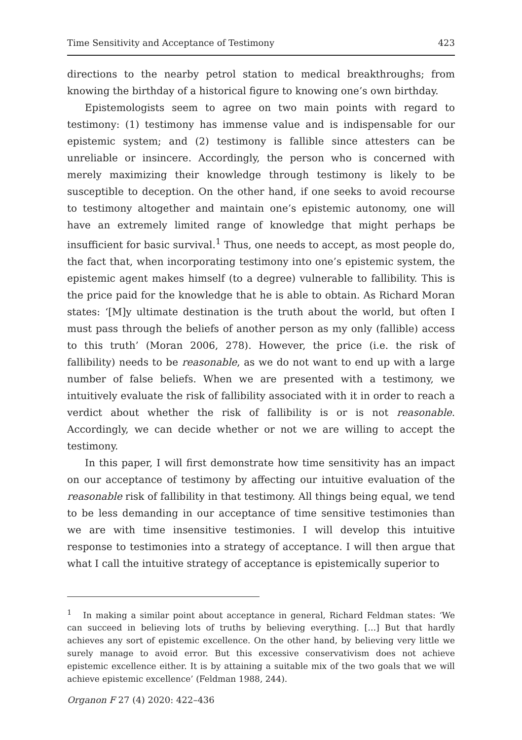Time Sensitivity and Acceptance of Testimony 423
directions to the nearby petrol station to medical breakthroughs; from knowing the birthday of a historical figure to knowing one’s own birthday.
Epistemologists seem to agree on two main points with regard to testimony: (1) testimony has immense value and is indispensable for our epistemic system; and (2) testimony is fallible since attesters can be unreliable or insincere. Accordingly, the person who is concerned with merely maximizing their knowledge through testimony is likely to be susceptible to deception. On the other hand, if one seeks to avoid recourse to testimony altogether and maintain one’s epistemic autonomy, one will have an extremely limited range of knowledge that might perhaps be insufficient for basic survival.<sup>1</sup> Thus, one needs to accept, as most people do, the fact that, when incorporating testimony into one’s epistemic system, the epistemic agent makes himself (to a degree) vulnerable to fallibility. This is the price paid for the knowledge that he is able to obtain. As Richard Moran states: ‘[M]y ultimate destination is the truth about the world, but often I must pass through the beliefs of another person as my only (fallible) access to this truth’ (Moran 2006, 278). However, the price (i.e. the risk of fallibility) needs to be reasonable, as we do not want to end up with a large number of false beliefs. When we are presented with a testimony, we intuitively evaluate the risk of fallibility associated with it in order to reach a verdict about whether the risk of fallibility is or is not reasonable. Accordingly, we can decide whether or not we are willing to accept the testimony.
In this paper, I will first demonstrate how time sensitivity has an impact on our acceptance of testimony by affecting our intuitive evaluation of the reasonable risk of fallibility in that testimony. All things being equal, we tend to be less demanding in our acceptance of time sensitive testimonies than we are with time insensitive testimonies. I will develop this intuitive response to testimonies into a strategy of acceptance. I will then argue that what I call the intuitive strategy of acceptance is epistemically superior to
<sup>1</sup> In making a similar point about acceptance in general, Richard Feldman states: ‘We can succeed in believing lots of truths by believing everything. […] But that hardly achieves any sort of epistemic excellence. On the other hand, by believing very little we surely manage to avoid error. But this excessive conservativism does not achieve epistemic excellence either. It is by attaining a suitable mix of the two goals that we will achieve epistemic excellence’ (Feldman 1988, 244).
Organon F 27 (4) 2020: 422–436